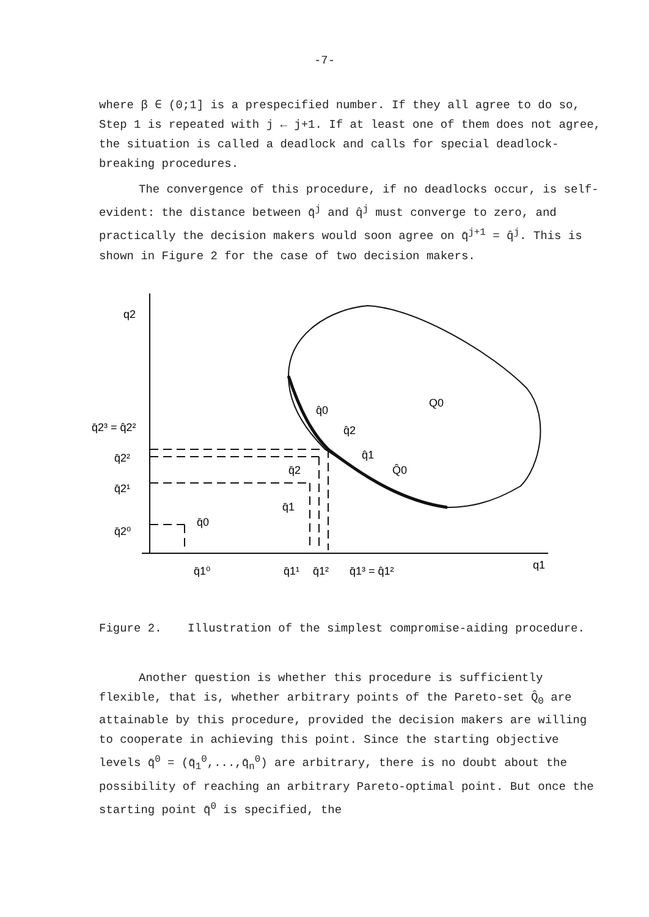-7-
where β ∈ (0;1] is a prespecified number. If they all agree to do so, Step 1 is repeated with j ← j+1. If at least one of them does not agree, the situation is called a deadlock and calls for special deadlock-breaking procedures.
The convergence of this procedure, if no deadlocks occur, is self-evident: the distance between q̄<sup>j</sup> and q̂<sup>j</sup> must converge to zero, and practically the decision makers would soon agree on q̄<sup>j+1</sup> = q̂<sup>j</sup>. This is shown in Figure 2 for the case of two decision makers.
q2
q1
Q0
Q̂0
q̄2³ = q̂2²
q̄2²
q̄2¹
q̄2⁰
q̂0
q̂2
q̂1
q̄2
q̄1
q̄0
q̄1⁰
q̄1¹
q̄1²
q̄1³ = q̂1²
Figure 2. Illustration of the simplest compromise-aiding procedure.
Another question is whether this procedure is sufficiently flexible, that is, whether arbitrary points of the Pareto-set Q̂<sub>0</sub> are attainable by this procedure, provided the decision makers are willing to cooperate in achieving this point. Since the starting objective levels q̄<sup>0</sup> = (q̄<sub>1</sub><sup>0</sup>,...,q̄<sub>n</sub><sup>0</sup>) are arbitrary, there is no doubt about the possibility of reaching an arbitrary Pareto-optimal point. But once the starting point q̄<sup>0</sup> is specified, the